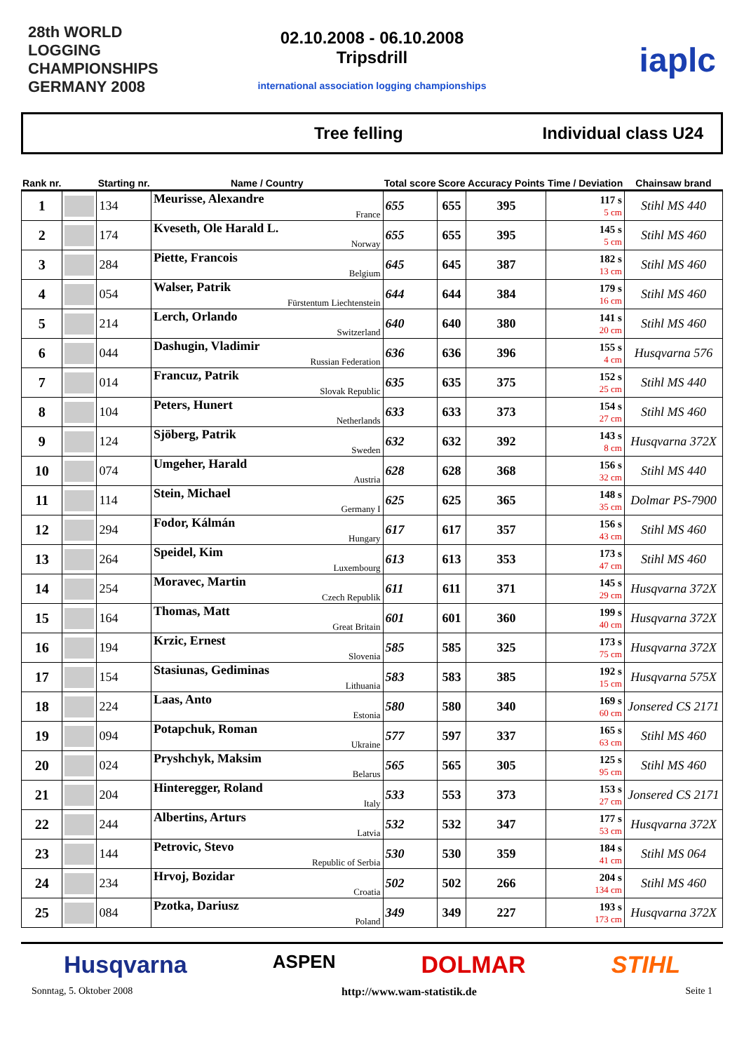28th WORLD LOGGING CHAMPIONSHIPS GERMANY 2008
02.10.2008 - 06.10.2008
Tripsdrill
international association logging championships
iaplc
Tree felling Individual class U24
| Rank nr. | | Starting nr. | Name / Country | | Total score | Score | Accuracy Points | Time / Deviation | Chainsaw brand |
| --- | --- | --- | --- | --- | --- | --- | --- | --- | --- |
| 1 | | 134 | Meurisse, Alexandre | France | 655 | 655 | 395 | 117 s 5 cm | Stihl MS 440 |
| 2 | | 174 | Kveseth, Ole Harald L. | Norway | 655 | 655 | 395 | 145 s 5 cm | Stihl MS 460 |
| 3 | | 284 | Piette, Francois | Belgium | 645 | 645 | 387 | 182 s 13 cm | Stihl MS 460 |
| 4 | | 054 | Walser, Patrik | Fürstentum Liechtenstein | 644 | 644 | 384 | 179 s 16 cm | Stihl MS 460 |
| 5 | | 214 | Lerch, Orlando | Switzerland | 640 | 640 | 380 | 141 s 20 cm | Stihl MS 460 |
| 6 | | 044 | Dashugin, Vladimir | Russian Federation | 636 | 636 | 396 | 155 s 4 cm | Husqvarna 576 |
| 7 | | 014 | Francuz, Patrik | Slovak Republic | 635 | 635 | 375 | 152 s 25 cm | Stihl MS 440 |
| 8 | | 104 | Peters, Hunert | Netherlands | 633 | 633 | 373 | 154 s 27 cm | Stihl MS 460 |
| 9 | | 124 | Sjöberg, Patrik | Sweden | 632 | 632 | 392 | 143 s 8 cm | Husqvarna 372X |
| 10 | | 074 | Umgeher, Harald | Austria | 628 | 628 | 368 | 156 s 32 cm | Stihl MS 440 |
| 11 | | 114 | Stein, Michael | Germany I | 625 | 625 | 365 | 148 s 35 cm | Dolmar PS-7900 |
| 12 | | 294 | Fodor, Kálmán | Hungary | 617 | 617 | 357 | 156 s 43 cm | Stihl MS 460 |
| 13 | | 264 | Speidel, Kim | Luxembourg | 613 | 613 | 353 | 173 s 47 cm | Stihl MS 460 |
| 14 | | 254 | Moravec, Martin | Czech Republik | 611 | 611 | 371 | 145 s 29 cm | Husqvarna 372X |
| 15 | | 164 | Thomas, Matt | Great Britain | 601 | 601 | 360 | 199 s 40 cm | Husqvarna 372X |
| 16 | | 194 | Krzic, Ernest | Slovenia | 585 | 585 | 325 | 173 s 75 cm | Husqvarna 372X |
| 17 | | 154 | Stasiunas, Gediminas | Lithuania | 583 | 583 | 385 | 192 s 15 cm | Husqvarna 575X |
| 18 | | 224 | Laas, Anto | Estonia | 580 | 580 | 340 | 169 s 60 cm | Jonsered CS 2171 |
| 19 | | 094 | Potapchuk, Roman | Ukraine | 577 | 597 | 337 | 165 s 63 cm | Stihl MS 460 |
| 20 | | 024 | Pryshchyk, Maksim | Belarus | 565 | 565 | 305 | 125 s 95 cm | Stihl MS 460 |
| 21 | | 204 | Hinteregger, Roland | Italy | 533 | 553 | 373 | 153 s 27 cm | Jonsered CS 2171 |
| 22 | | 244 | Albertins, Arturs | Latvia | 532 | 532 | 347 | 177 s 53 cm | Husqvarna 372X |
| 23 | | 144 | Petrovic, Stevo | Republic of Serbia | 530 | 530 | 359 | 184 s 41 cm | Stihl MS 064 |
| 24 | | 234 | Hrvoj, Bozidar | Croatia | 502 | 502 | 266 | 204 s 134 cm | Stihl MS 460 |
| 25 | | 084 | Pzotka, Dariusz | Poland | 349 | 349 | 227 | 193 s 173 cm | Husqvarna 372X |
Husqvarna ASPEN DOLMAR STIHL
Sonntag, 5. Oktober 2008 http://www.wam-statistik.de Seite 1